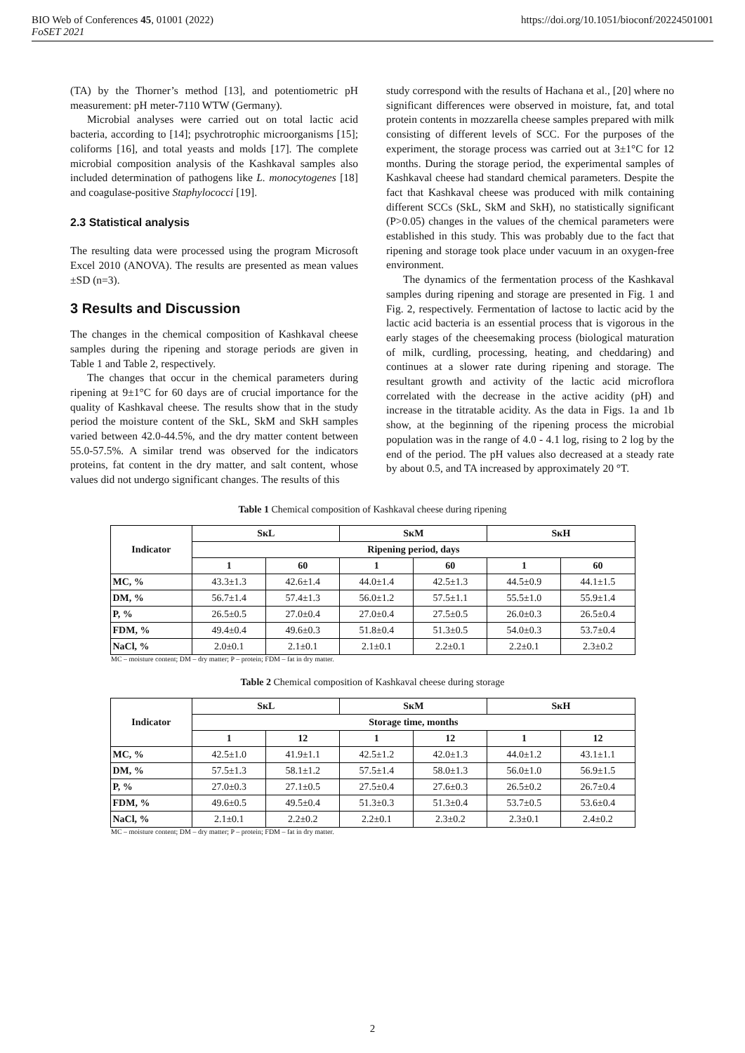BIO Web of Conferences 45, 01001 (2022)
FoSET 2021
https://doi.org/10.1051/bioconf/20224501001
(TA) by the Thorner’s method [13], and potentiometric pH measurement: pH meter-7110 WTW (Germany).
Microbial analyses were carried out on total lactic acid bacteria, according to [14]; psychrotrophic microorganisms [15]; coliforms [16], and total yeasts and molds [17]. The complete microbial composition analysis of the Kashkaval samples also included determination of pathogens like L. monocytogenes [18] and coagulase-positive Staphylococci [19].
2.3 Statistical analysis
The resulting data were processed using the program Microsoft Excel 2010 (ANOVA). The results are presented as mean values ±SD (n=3).
3 Results and Discussion
The changes in the chemical composition of Kashkaval cheese samples during the ripening and storage periods are given in Table 1 and Table 2, respectively.
The changes that occur in the chemical parameters during ripening at 9±1°C for 60 days are of crucial importance for the quality of Kashkaval cheese. The results show that in the study period the moisture content of the SkL, SkM and SkH samples varied between 42.0-44.5%, and the dry matter content between 55.0-57.5%. A similar trend was observed for the indicators proteins, fat content in the dry matter, and salt content, whose values did not undergo significant changes. The results of this
study correspond with the results of Hachana et al., [20] where no significant differences were observed in moisture, fat, and total protein contents in mozzarella cheese samples prepared with milk consisting of different levels of SCC. For the purposes of the experiment, the storage process was carried out at 3±1°C for 12 months. During the storage period, the experimental samples of Kashkaval cheese had standard chemical parameters. Despite the fact that Kashkaval cheese was produced with milk containing different SCCs (SkL, SkM and SkH), no statistically significant (P>0.05) changes in the values of the chemical parameters were established in this study. This was probably due to the fact that ripening and storage took place under vacuum in an oxygen-free environment.
The dynamics of the fermentation process of the Kashkaval samples during ripening and storage are presented in Fig. 1 and Fig. 2, respectively. Fermentation of lactose to lactic acid by the lactic acid bacteria is an essential process that is vigorous in the early stages of the cheesemaking process (biological maturation of milk, curdling, processing, heating, and cheddaring) and continues at a slower rate during ripening and storage. The resultant growth and activity of the lactic acid microflora correlated with the decrease in the active acidity (pH) and increase in the titratable acidity. As the data in Figs. 1a and 1b show, at the beginning of the ripening process the microbial population was in the range of 4.0 - 4.1 log, rising to 2 log by the end of the period. The pH values also decreased at a steady rate by about 0.5, and TA increased by approximately 20 °T.
Table 1 Chemical composition of Kashkaval cheese during ripening
| Indicator | SкL | | SкM | | SкH | |
| --- | --- | --- | --- | --- | --- | --- |
| | Ripening period, days | | | | | |
| | 1 | 60 | 1 | 60 | 1 | 60 |
| MC, % | 43.3±1.3 | 42.6±1.4 | 44.0±1.4 | 42.5±1.3 | 44.5±0.9 | 44.1±1.5 |
| DM, % | 56.7±1.4 | 57.4±1.3 | 56.0±1.2 | 57.5±1.1 | 55.5±1.0 | 55.9±1.4 |
| P, % | 26.5±0.5 | 27.0±0.4 | 27.0±0.4 | 27.5±0.5 | 26.0±0.3 | 26.5±0.4 |
| FDM, % | 49.4±0.4 | 49.6±0.3 | 51.8±0.4 | 51.3±0.5 | 54.0±0.3 | 53.7±0.4 |
| NaCl, % | 2.0±0.1 | 2.1±0.1 | 2.1±0.1 | 2.2±0.1 | 2.2±0.1 | 2.3±0.2 |
MC – moisture content; DM – dry matter; P – protein; FDM – fat in dry matter.
Table 2 Chemical composition of Kashkaval cheese during storage
| Indicator | SкL | | SкM | | SкH | |
| --- | --- | --- | --- | --- | --- | --- |
| | Storage time, months | | | | | |
| | 1 | 12 | 1 | 12 | 1 | 12 |
| MC, % | 42.5±1.0 | 41.9±1.1 | 42.5±1.2 | 42.0±1.3 | 44.0±1.2 | 43.1±1.1 |
| DM, % | 57.5±1.3 | 58.1±1.2 | 57.5±1.4 | 58.0±1.3 | 56.0±1.0 | 56.9±1.5 |
| P, % | 27.0±0.3 | 27.1±0.5 | 27.5±0.4 | 27.6±0.3 | 26.5±0.2 | 26.7±0.4 |
| FDM, % | 49.6±0.5 | 49.5±0.4 | 51.3±0.3 | 51.3±0.4 | 53.7±0.5 | 53.6±0.4 |
| NaCl, % | 2.1±0.1 | 2.2±0.2 | 2.2±0.1 | 2.3±0.2 | 2.3±0.1 | 2.4±0.2 |
MC – moisture content; DM – dry matter; P – protein; FDM – fat in dry matter.
2